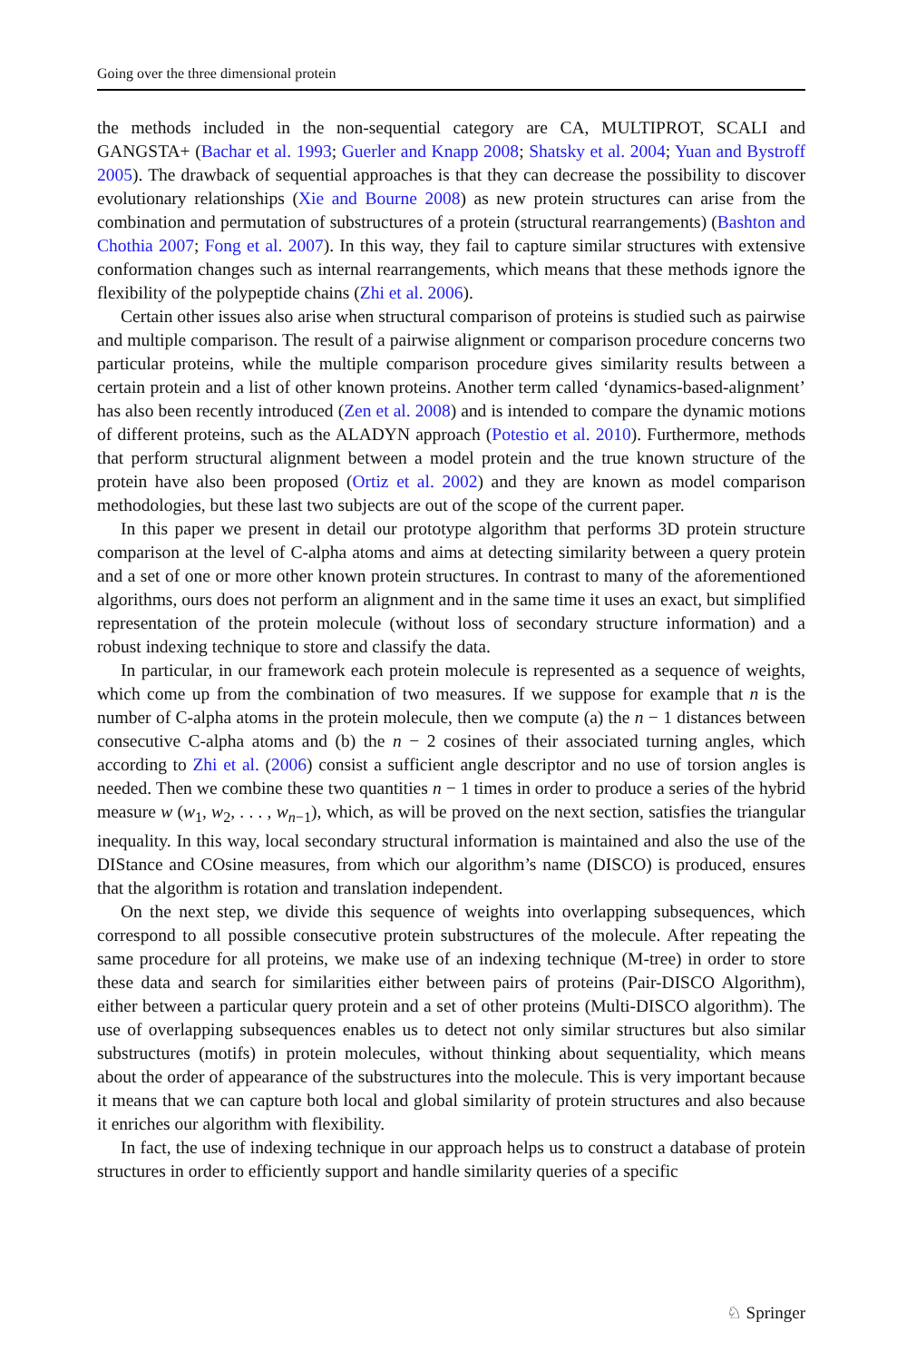Going over the three dimensional protein
the methods included in the non-sequential category are CA, MULTIPROT, SCALI and GANGSTA+ (Bachar et al. 1993; Guerler and Knapp 2008; Shatsky et al. 2004; Yuan and Bystroff 2005). The drawback of sequential approaches is that they can decrease the possibility to discover evolutionary relationships (Xie and Bourne 2008) as new protein structures can arise from the combination and permutation of substructures of a protein (structural rearrangements) (Bashton and Chothia 2007; Fong et al. 2007). In this way, they fail to capture similar structures with extensive conformation changes such as internal rearrangements, which means that these methods ignore the flexibility of the polypeptide chains (Zhi et al. 2006).
Certain other issues also arise when structural comparison of proteins is studied such as pairwise and multiple comparison. The result of a pairwise alignment or comparison procedure concerns two particular proteins, while the multiple comparison procedure gives similarity results between a certain protein and a list of other known proteins. Another term called ‘dynamics-based-alignment’ has also been recently introduced (Zen et al. 2008) and is intended to compare the dynamic motions of different proteins, such as the ALADYN approach (Potestio et al. 2010). Furthermore, methods that perform structural alignment between a model protein and the true known structure of the protein have also been proposed (Ortiz et al. 2002) and they are known as model comparison methodologies, but these last two subjects are out of the scope of the current paper.
In this paper we present in detail our prototype algorithm that performs 3D protein structure comparison at the level of C-alpha atoms and aims at detecting similarity between a query protein and a set of one or more other known protein structures. In contrast to many of the aforementioned algorithms, ours does not perform an alignment and in the same time it uses an exact, but simplified representation of the protein molecule (without loss of secondary structure information) and a robust indexing technique to store and classify the data.
In particular, in our framework each protein molecule is represented as a sequence of weights, which come up from the combination of two measures. If we suppose for example that n is the number of C-alpha atoms in the protein molecule, then we compute (a) the n − 1 distances between consecutive C-alpha atoms and (b) the n − 2 cosines of their associated turning angles, which according to Zhi et al. (2006) consist a sufficient angle descriptor and no use of torsion angles is needed. Then we combine these two quantities n − 1 times in order to produce a series of the hybrid measure w (w<sub>1</sub>, w<sub>2</sub>, . . . , w<sub>n−1</sub>), which, as will be proved on the next section, satisfies the triangular inequality. In this way, local secondary structural information is maintained and also the use of the DIStance and COsine measures, from which our algorithm’s name (DISCO) is produced, ensures that the algorithm is rotation and translation independent.
On the next step, we divide this sequence of weights into overlapping subsequences, which correspond to all possible consecutive protein substructures of the molecule. After repeating the same procedure for all proteins, we make use of an indexing technique (M-tree) in order to store these data and search for similarities either between pairs of proteins (Pair-DISCO Algorithm), either between a particular query protein and a set of other proteins (Multi-DISCO algorithm). The use of overlapping subsequences enables us to detect not only similar structures but also similar substructures (motifs) in protein molecules, without thinking about sequentiality, which means about the order of appearance of the substructures into the molecule. This is very important because it means that we can capture both local and global similarity of protein structures and also because it enriches our algorithm with flexibility.
In fact, the use of indexing technique in our approach helps us to construct a database of protein structures in order to efficiently support and handle similarity queries of a specific
♘ Springer